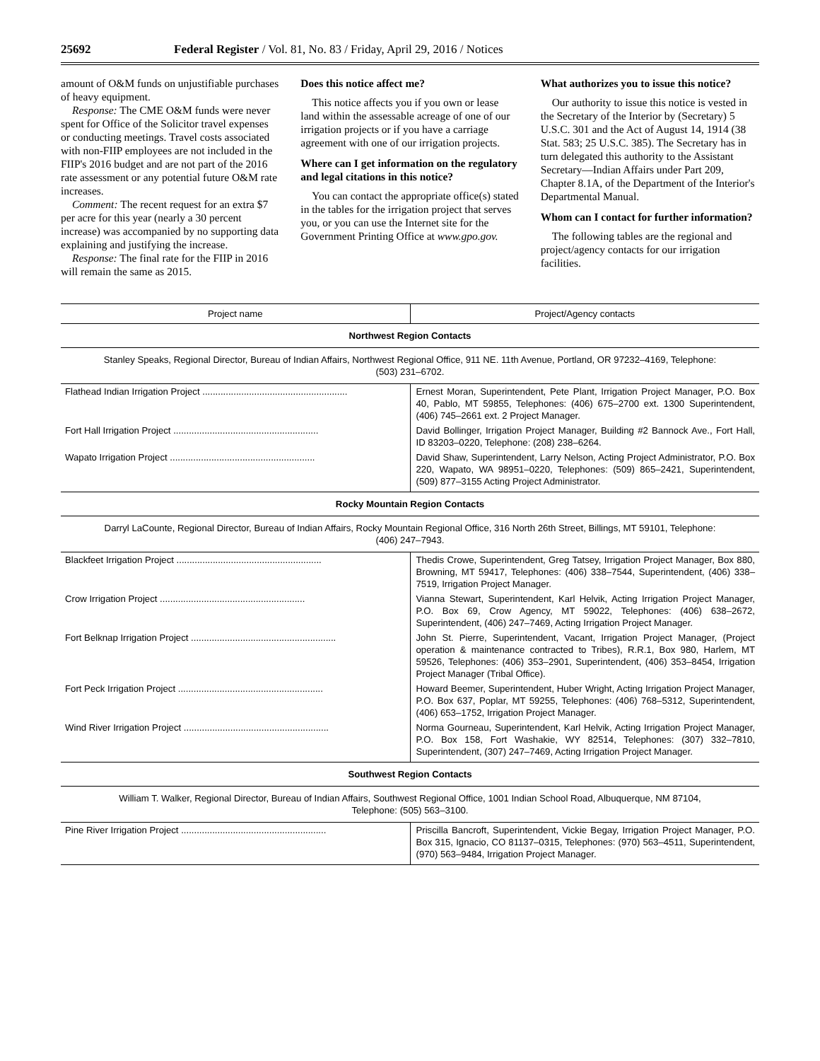25692 Federal Register / Vol. 81, No. 83 / Friday, April 29, 2016 / Notices
amount of O&M funds on unjustifiable purchases of heavy equipment.
Response: The CME O&M funds were never spent for Office of the Solicitor travel expenses or conducting meetings. Travel costs associated with non-FIIP employees are not included in the FIIP's 2016 budget and are not part of the 2016 rate assessment or any potential future O&M rate increases.
Comment: The recent request for an extra $7 per acre for this year (nearly a 30 percent increase) was accompanied by no supporting data explaining and justifying the increase.
Response: The final rate for the FIIP in 2016 will remain the same as 2015.
Does this notice affect me?
This notice affects you if you own or lease land within the assessable acreage of one of our irrigation projects or if you have a carriage agreement with one of our irrigation projects.
Where can I get information on the regulatory and legal citations in this notice?
You can contact the appropriate office(s) stated in the tables for the irrigation project that serves you, or you can use the Internet site for the Government Printing Office at www.gpo.gov.
What authorizes you to issue this notice?
Our authority to issue this notice is vested in the Secretary of the Interior by (Secretary) 5 U.S.C. 301 and the Act of August 14, 1914 (38 Stat. 583; 25 U.S.C. 385). The Secretary has in turn delegated this authority to the Assistant Secretary—Indian Affairs under Part 209, Chapter 8.1A, of the Department of the Interior's Departmental Manual.
Whom can I contact for further information?
The following tables are the regional and project/agency contacts for our irrigation facilities.
| Project name | Project/Agency contacts |
| --- | --- |
| Northwest Region Contacts | |
| Stanley Speaks, Regional Director, Bureau of Indian Affairs, Northwest Regional Office, 911 NE. 11th Avenue, Portland, OR 97232–4169, Telephone: (503) 231–6702. | |
| Flathead Indian Irrigation Project ........................................................ | Ernest Moran, Superintendent, Pete Plant, Irrigation Project Manager, P.O. Box 40, Pablo, MT 59855, Telephones: (406) 675–2700 ext. 1300 Superintendent, (406) 745–2661 ext. 2 Project Manager. |
| Fort Hall Irrigation Project ........................................................ | David Bollinger, Irrigation Project Manager, Building #2 Bannock Ave., Fort Hall, ID 83203–0220, Telephone: (208) 238–6264. |
| Wapato Irrigation Project ........................................................ | David Shaw, Superintendent, Larry Nelson, Acting Project Administrator, P.O. Box 220, Wapato, WA 98951–0220, Telephones: (509) 865–2421, Superintendent, (509) 877–3155 Acting Project Administrator. |
| Rocky Mountain Region Contacts | |
| Darryl LaCounte, Regional Director, Bureau of Indian Affairs, Rocky Mountain Regional Office, 316 North 26th Street, Billings, MT 59101, Telephone: (406) 247–7943. | |
| Blackfeet Irrigation Project ........................................................ | Thedis Crowe, Superintendent, Greg Tatsey, Irrigation Project Manager, Box 880, Browning, MT 59417, Telephones: (406) 338–7544, Superintendent, (406) 338–7519, Irrigation Project Manager. |
| Crow Irrigation Project ........................................................ | Vianna Stewart, Superintendent, Karl Helvik, Acting Irrigation Project Manager, P.O. Box 69, Crow Agency, MT 59022, Telephones: (406) 638–2672, Superintendent, (406) 247–7469, Acting Irrigation Project Manager. |
| Fort Belknap Irrigation Project ........................................................ | John St. Pierre, Superintendent, Vacant, Irrigation Project Manager, (Project operation & maintenance contracted to Tribes), R.R.1, Box 980, Harlem, MT 59526, Telephones: (406) 353–2901, Superintendent, (406) 353–8454, Irrigation Project Manager (Tribal Office). |
| Fort Peck Irrigation Project ........................................................ | Howard Beemer, Superintendent, Huber Wright, Acting Irrigation Project Manager, P.O. Box 637, Poplar, MT 59255, Telephones: (406) 768–5312, Superintendent, (406) 653–1752, Irrigation Project Manager. |
| Wind River Irrigation Project ........................................................ | Norma Gourneau, Superintendent, Karl Helvik, Acting Irrigation Project Manager, P.O. Box 158, Fort Washakie, WY 82514, Telephones: (307) 332–7810, Superintendent, (307) 247–7469, Acting Irrigation Project Manager. |
| Southwest Region Contacts | |
| William T. Walker, Regional Director, Bureau of Indian Affairs, Southwest Regional Office, 1001 Indian School Road, Albuquerque, NM 87104, Telephone: (505) 563–3100. | |
| Pine River Irrigation Project ........................................................ | Priscilla Bancroft, Superintendent, Vickie Begay, Irrigation Project Manager, P.O. Box 315, Ignacio, CO 81137–0315, Telephones: (970) 563–4511, Superintendent, (970) 563–9484, Irrigation Project Manager. |